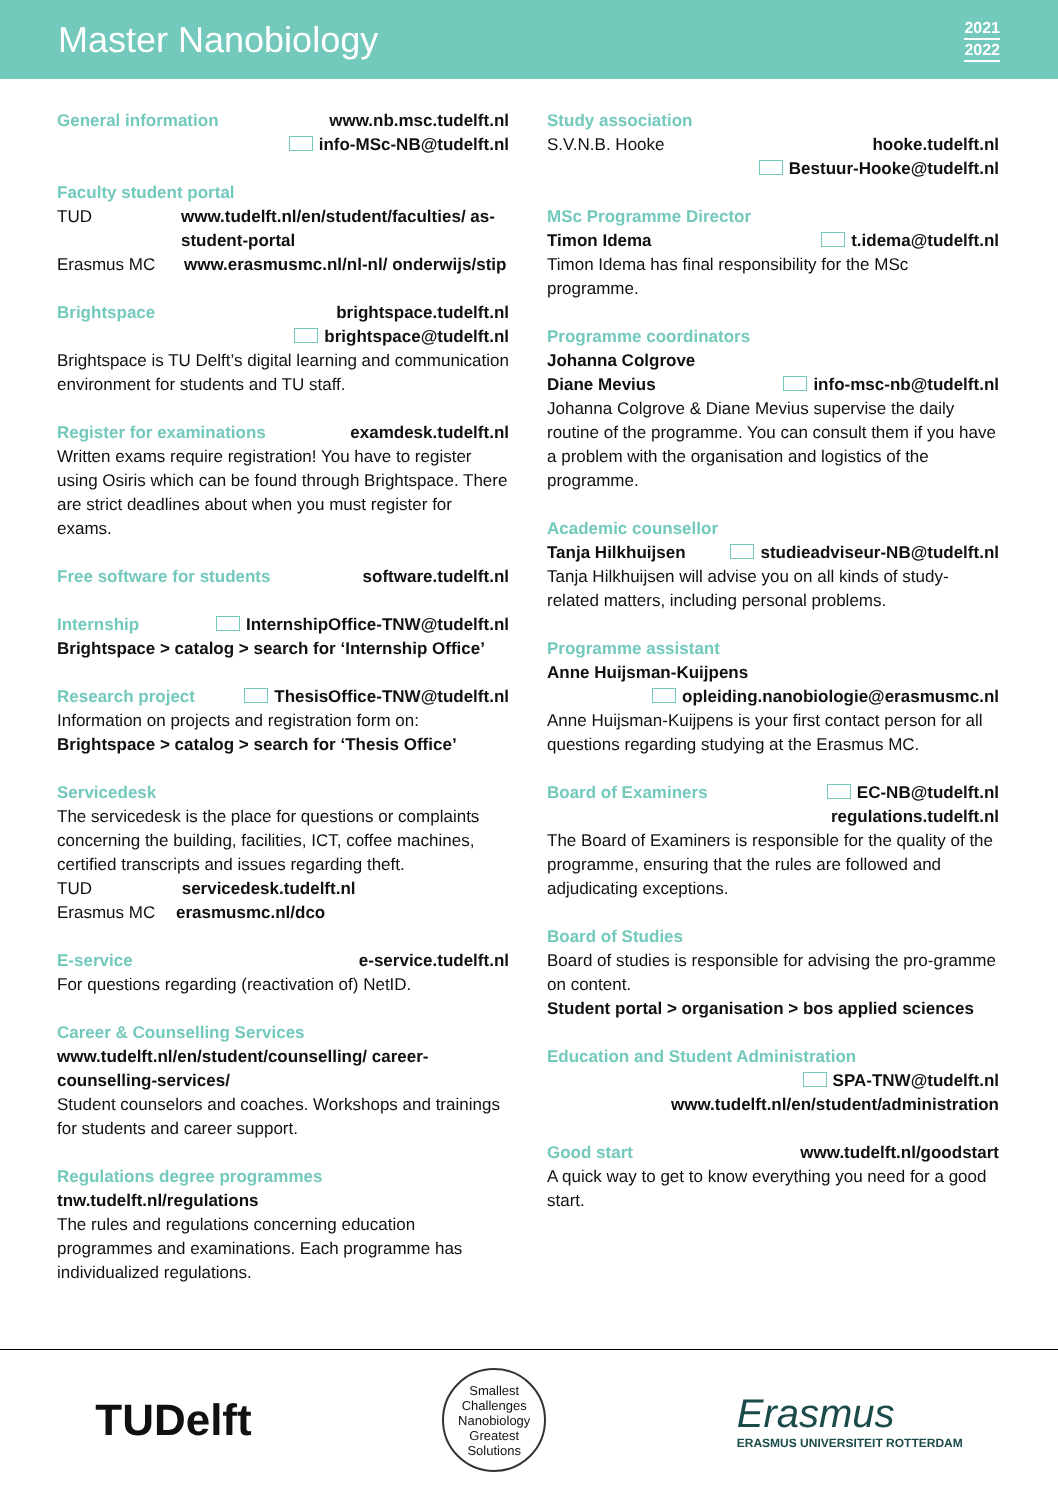Master Nanobiology
2021
2022
General information www.nb.msc.tudelft.nl
info-MSc-NB@tudelft.nl
Faculty student portal
TUD www.tudelft.nl/en/student/faculties/ as-student-portal
Erasmus MC www.erasmusmc.nl/nl-nl/ onderwijs/stip
Brightspace brightspace.tudelft.nl
brightspace@tudelft.nl
Brightspace is TU Delft’s digital learning and communication environment for students and TU staff.
Register for examinations examdesk.tudelft.nl
Written exams require registration! You have to register using Osiris which can be found through Brightspace. There are strict deadlines about when you must register for exams.
Free software for students software.tudelft.nl
Internship InternshipOffice-TNW@tudelft.nl
Brightspace > catalog > search for ‘Internship Office’
Research project ThesisOffice-TNW@tudelft.nl
Information on projects and registration form on:
Brightspace > catalog > search for ‘Thesis Office’
Servicedesk
The servicedesk is the place for questions or complaints concerning the building, facilities, ICT, coffee machines, certified transcripts and issues regarding theft.
TUD servicedesk.tudelft.nl
Erasmus MC erasmusmc.nl/dco
E-service e-service.tudelft.nl
For questions regarding (reactivation of) NetID.
Career & Counselling Services
www.tudelft.nl/en/student/counselling/ career-counselling-services/
Student counselors and coaches. Workshops and trainings for students and career support.
Regulations degree programmes
tnw.tudelft.nl/regulations
The rules and regulations concerning education programmes and examinations. Each programme has individualized regulations.
Study association
S.V.N.B. Hooke hooke.tudelft.nl
Bestuur-Hooke@tudelft.nl
MSc Programme Director
Timon Idema t.idema@tudelft.nl
Timon Idema has final responsibility for the MSc programme.
Programme coordinators
Johanna Colgrove
Diane Mevius info-msc-nb@tudelft.nl
Johanna Colgrove & Diane Mevius supervise the daily routine of the programme. You can consult them if you have a problem with the organisation and logistics of the programme.
Academic counsellor
Tanja Hilkhuijsen studieadviseur-NB@tudelft.nl
Tanja Hilkhuijsen will advise you on all kinds of study-related matters, including personal problems.
Programme assistant
Anne Huijsman-Kuijpens
opleiding.nanobiologie@erasmusmc.nl
Anne Huijsman-Kuijpens is your first contact person for all questions regarding studying at the Erasmus MC.
Board of Examiners EC-NB@tudelft.nl
regulations.tudelft.nl
The Board of Examiners is responsible for the quality of the programme, ensuring that the rules are followed and adjudicating exceptions.
Board of Studies
Board of studies is responsible for advising the pro-gramme on content.
Student portal > organisation > bos applied sciences
Education and Student Administration
SPA-TNW@tudelft.nl
www.tudelft.nl/en/student/administration
Good start www.tudelft.nl/goodstart
A quick way to get to know everything you need for a good start.
TUDelft
Smallest Challenges
Nanobiology
Greatest Solutions
Erasmus
ERASMUS UNIVERSITEIT ROTTERDAM